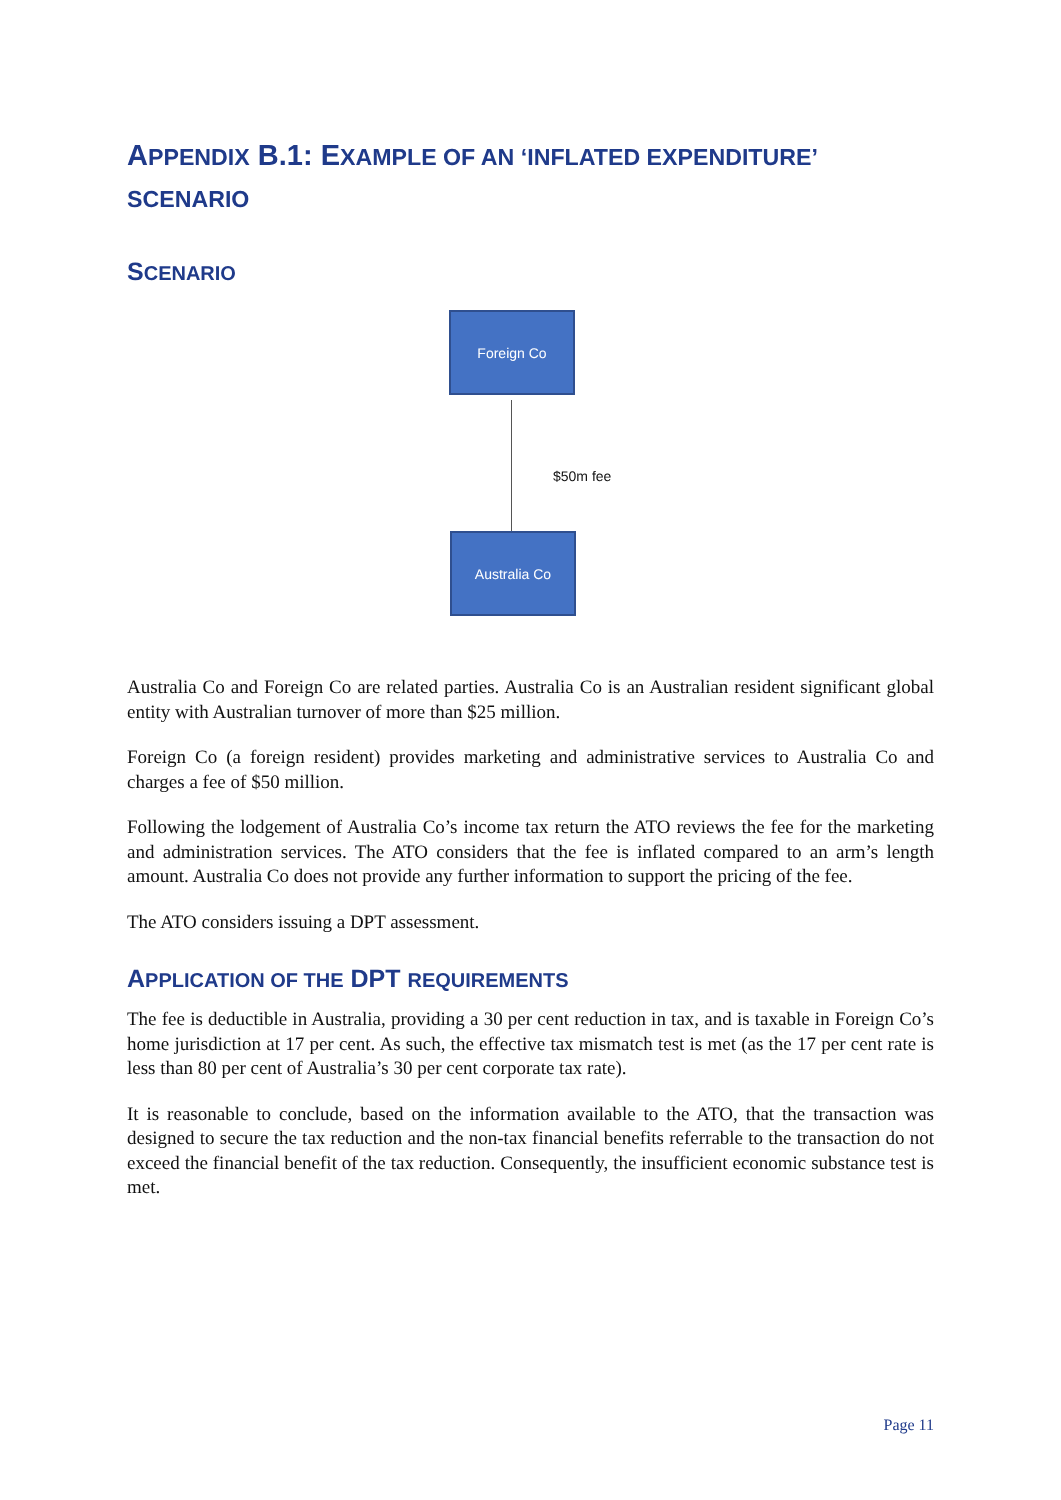APPENDIX B.1: EXAMPLE OF AN ‘INFLATED EXPENDITURE’ SCENARIO
SCENARIO
Foreign Co
$50m fee
Australia Co
Australia Co and Foreign Co are related parties. Australia Co is an Australian resident significant global entity with Australian turnover of more than $25 million.
Foreign Co (a foreign resident) provides marketing and administrative services to Australia Co and charges a fee of $50 million.
Following the lodgement of Australia Co’s income tax return the ATO reviews the fee for the marketing and administration services. The ATO considers that the fee is inflated compared to an arm’s length amount. Australia Co does not provide any further information to support the pricing of the fee.
The ATO considers issuing a DPT assessment.
APPLICATION OF THE DPT REQUIREMENTS
The fee is deductible in Australia, providing a 30 per cent reduction in tax, and is taxable in Foreign Co’s home jurisdiction at 17 per cent. As such, the effective tax mismatch test is met (as the 17 per cent rate is less than 80 per cent of Australia’s 30 per cent corporate tax rate).
It is reasonable to conclude, based on the information available to the ATO, that the transaction was designed to secure the tax reduction and the non-tax financial benefits referrable to the transaction do not exceed the financial benefit of the tax reduction. Consequently, the insufficient economic substance test is met.
Page 11